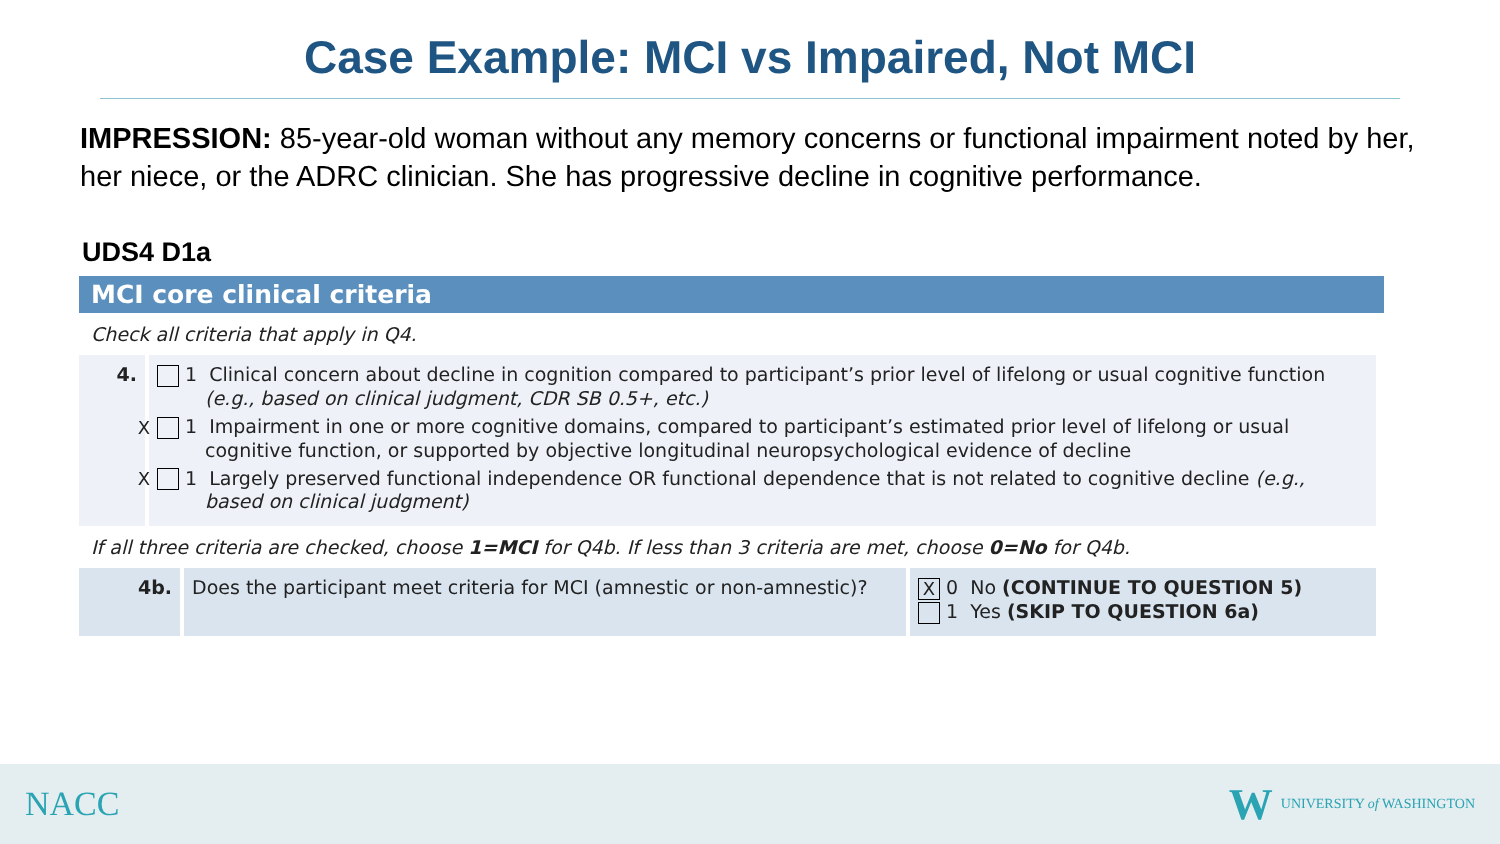Case Example: MCI vs Impaired, Not MCI
IMPRESSION: 85-year-old woman without any memory concerns or functional impairment noted by her, her niece, or the ADRC clinician. She has progressive decline in cognitive performance.
UDS4 D1a
MCI core clinical criteria
Check all criteria that apply in Q4.
| 4. | 1 Clinical concern about decline in cognition compared to participant’s prior level of lifelong or usual cognitive function (e.g., based on clinical judgment, CDR SB 0.5+, etc.) X 1 Impairment in one or more cognitive domains, compared to participant’s estimated prior level of lifelong or usual cognitive function, or supported by objective longitudinal neuropsychological evidence of decline X 1 Largely preserved functional independence OR functional dependence that is not related to cognitive decline (e.g., based on clinical judgment) |
If all three criteria are checked, choose 1=MCI for Q4b. If less than 3 criteria are met, choose 0=No for Q4b.
| 4b. | Does the participant meet criteria for MCI (amnestic or non-amnestic)? | X 0 No (CONTINUE TO QUESTION 5) 1 Yes (SKIP TO QUESTION 6a) |
NACC
W UNIVERSITY of WASHINGTON